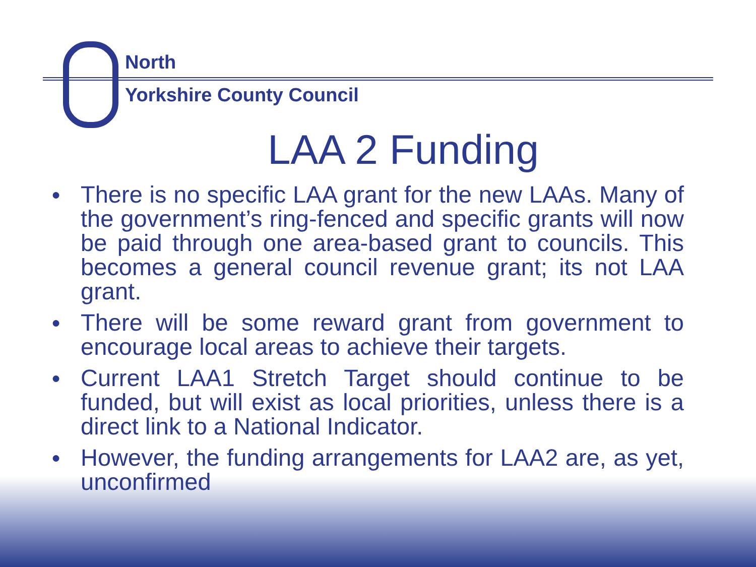North
Yorkshire County Council
LAA 2 Funding
● There is no specific LAA grant for the new LAAs. Many of the government’s ring-fenced and specific grants will now be paid through one area-based grant to councils. This becomes a general council revenue grant; its not LAA grant.
● There will be some reward grant from government to encourage local areas to achieve their targets.
● Current LAA1 Stretch Target should continue to be funded, but will exist as local priorities, unless there is a direct link to a National Indicator.
● However, the funding arrangements for LAA2 are, as yet, unconfirmed